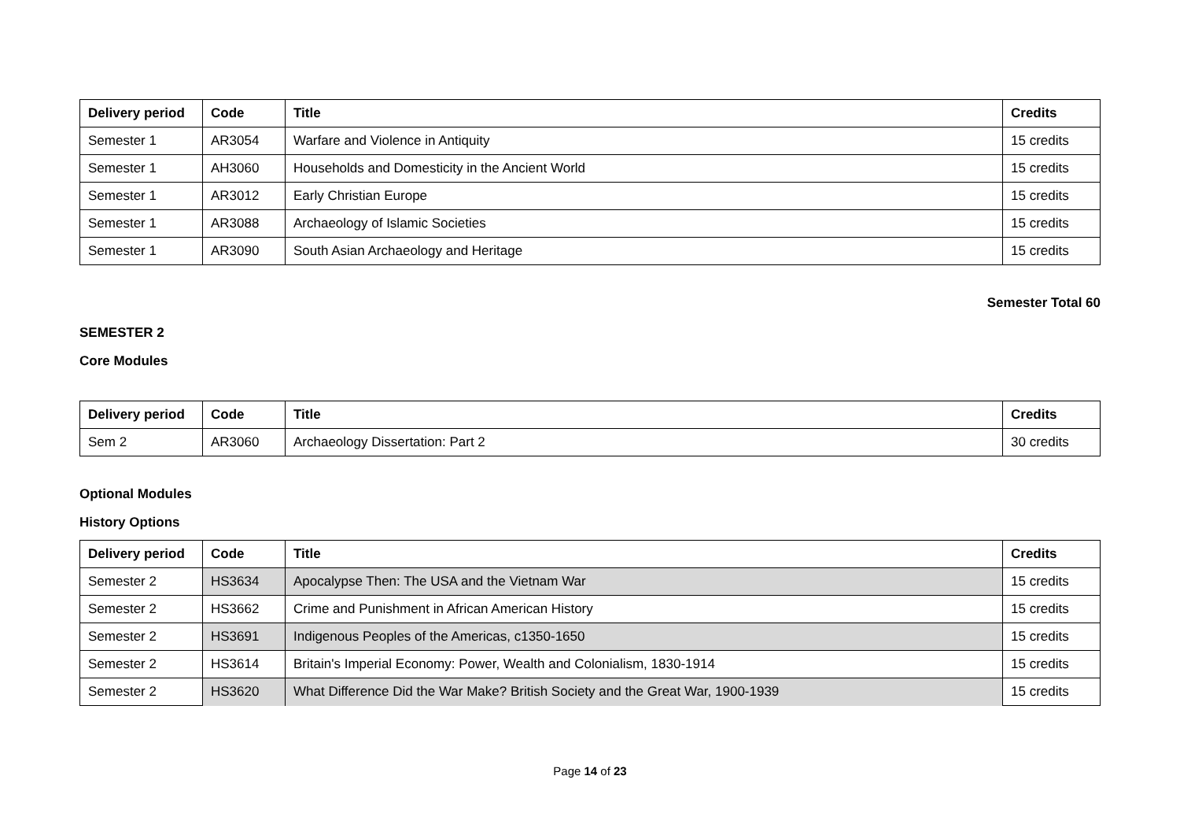| Delivery period | Code | Title | Credits |
| --- | --- | --- | --- |
| Semester 1 | AR3054 | Warfare and Violence in Antiquity | 15 credits |
| Semester 1 | AH3060 | Households and Domesticity in the Ancient World | 15 credits |
| Semester 1 | AR3012 | Early Christian Europe | 15 credits |
| Semester 1 | AR3088 | Archaeology of Islamic Societies | 15 credits |
| Semester 1 | AR3090 | South Asian Archaeology and Heritage | 15 credits |
Semester Total 60
SEMESTER 2
Core Modules
| Delivery period | Code | Title | Credits |
| --- | --- | --- | --- |
| Sem 2 | AR3060 | Archaeology Dissertation: Part 2 | 30 credits |
Optional Modules
History Options
| Delivery period | Code | Title | Credits |
| --- | --- | --- | --- |
| Semester 2 | HS3634 | Apocalypse Then: The USA and the Vietnam War | 15 credits |
| Semester 2 | HS3662 | Crime and Punishment in African American History | 15 credits |
| Semester 2 | HS3691 | Indigenous Peoples of the Americas, c1350-1650 | 15 credits |
| Semester 2 | HS3614 | Britain's Imperial Economy: Power, Wealth and Colonialism, 1830-1914 | 15 credits |
| Semester 2 | HS3620 | What Difference Did the War Make? British Society and the Great War, 1900-1939 | 15 credits |
Page 14 of 23